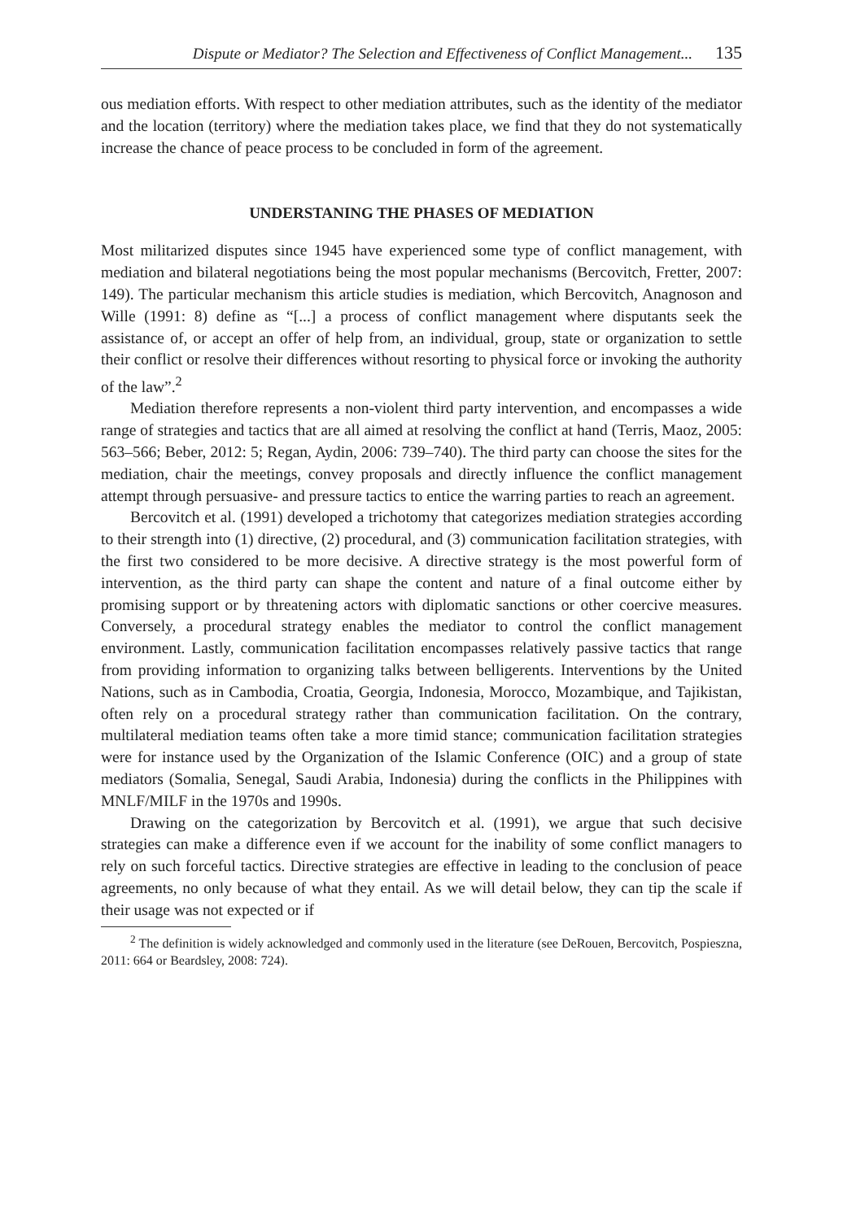Dispute or Mediator? The Selection and Effectiveness of Conflict Management... 135
ous mediation efforts. With respect to other mediation attributes, such as the identity of the mediator and the location (territory) where the mediation takes place, we find that they do not systematically increase the chance of peace process to be concluded in form of the agreement.
UNDERSTANING THE PHASES OF MEDIATION
Most militarized disputes since 1945 have experienced some type of conflict management, with mediation and bilateral negotiations being the most popular mechanisms (Bercovitch, Fretter, 2007: 149). The particular mechanism this article studies is mediation, which Bercovitch, Anagnoson and Wille (1991: 8) define as “[...] a process of conflict management where disputants seek the assistance of, or accept an offer of help from, an individual, group, state or organization to settle their conflict or resolve their differences without resorting to physical force or invoking the authority of the law”.<sup>2</sup>
Mediation therefore represents a non-violent third party intervention, and encompasses a wide range of strategies and tactics that are all aimed at resolving the conflict at hand (Terris, Maoz, 2005: 563–566; Beber, 2012: 5; Regan, Aydin, 2006: 739–740). The third party can choose the sites for the mediation, chair the meetings, convey proposals and directly influence the conflict management attempt through persuasive- and pressure tactics to entice the warring parties to reach an agreement.
Bercovitch et al. (1991) developed a trichotomy that categorizes mediation strategies according to their strength into (1) directive, (2) procedural, and (3) communication facilitation strategies, with the first two considered to be more decisive. A directive strategy is the most powerful form of intervention, as the third party can shape the content and nature of a final outcome either by promising support or by threatening actors with diplomatic sanctions or other coercive measures. Conversely, a procedural strategy enables the mediator to control the conflict management environment. Lastly, communication facilitation encompasses relatively passive tactics that range from providing information to organizing talks between belligerents. Interventions by the United Nations, such as in Cambodia, Croatia, Georgia, Indonesia, Morocco, Mozambique, and Tajikistan, often rely on a procedural strategy rather than communication facilitation. On the contrary, multilateral mediation teams often take a more timid stance; communication facilitation strategies were for instance used by the Organization of the Islamic Conference (OIC) and a group of state mediators (Somalia, Senegal, Saudi Arabia, Indonesia) during the conflicts in the Philippines with MNLF/MILF in the 1970s and 1990s.
Drawing on the categorization by Bercovitch et al. (1991), we argue that such decisive strategies can make a difference even if we account for the inability of some conflict managers to rely on such forceful tactics. Directive strategies are effective in leading to the conclusion of peace agreements, no only because of what they entail. As we will detail below, they can tip the scale if their usage was not expected or if
<sup>2</sup> The definition is widely acknowledged and commonly used in the literature (see DeRouen, Bercovitch, Pospieszna, 2011: 664 or Beardsley, 2008: 724).